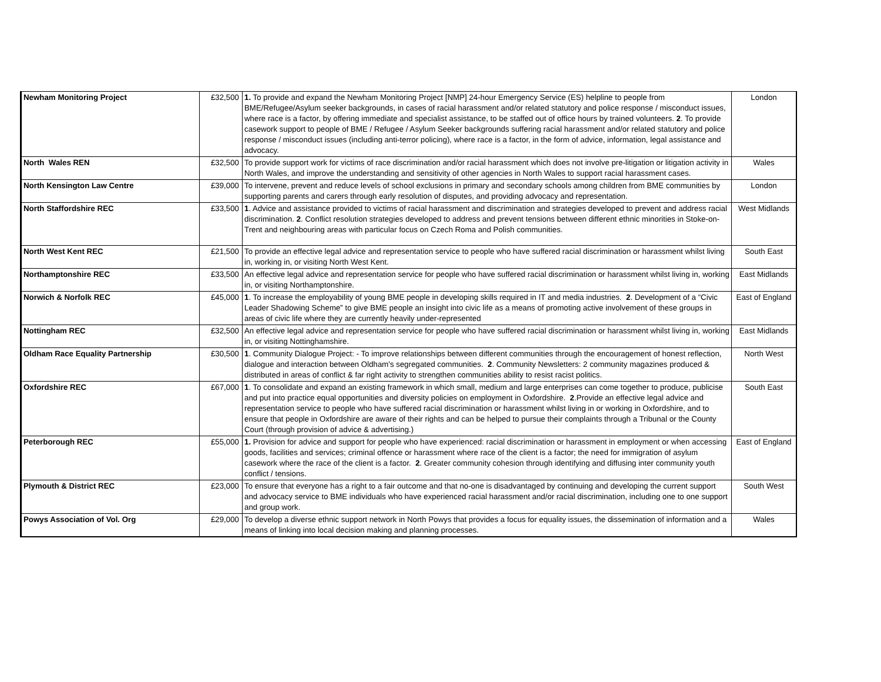| Newham Monitoring Project | £32,500 | 1. To provide and expand the Newham Monitoring Project [NMP] 24-hour Emergency Service (ES) helpline to people from BME/Refugee/Asylum seeker backgrounds, in cases of racial harassment and/or related statutory and police response / misconduct issues, where race is a factor, by offering immediate and specialist assistance, to be staffed out of office hours by trained volunteers. 2 . To provide casework support to people of BME / Refugee / Asylum Seeker backgrounds suffering racial harassment and/or related statutory and police response / misconduct issues (including anti-terror policing), where race is a factor, in the form of advice, information, legal assistance and advocacy. | London |
| North Wales REN | £32,500 | To provide support work for victims of race discrimination and/or racial harassment which does not involve pre-litigation or litigation activity in North Wales, and improve the understanding and sensitivity of other agencies in North Wales to support racial harassment cases. | Wales |
| North Kensington Law Centre | £39,000 | To intervene, prevent and reduce levels of school exclusions in primary and secondary schools among children from BME communities by supporting parents and carers through early resolution of disputes, and providing advocacy and representation. | London |
| North Staffordshire REC | £33,500 | 1 . Advice and assistance provided to victims of racial harassment and discrimination and strategies developed to prevent and address racial discrimination. 2 . Conflict resolution strategies developed to address and prevent tensions between different ethnic minorities in Stoke-on-Trent and neighbouring areas with particular focus on Czech Roma and Polish communities. | West Midlands |
| North West Kent REC | £21,500 | To provide an effective legal advice and representation service to people who have suffered racial discrimination or harassment whilst living in, working in, or visiting North West Kent. | South East |
| Northamptonshire REC | £33,500 | An effective legal advice and representation service for people who have suffered racial discrimination or harassment whilst living in, working in, or visiting Northamptonshire. | East Midlands |
| Norwich & Norfolk REC | £45,000 | 1 . To increase the employability of young BME people in developing skills required in IT and media industries. 2 . Development of a “Civic Leader Shadowing Scheme” to give BME people an insight into civic life as a means of promoting active involvement of these groups in areas of civic life where they are currently heavily under-represented | East of England |
| Nottingham REC | £32,500 | An effective legal advice and representation service for people who have suffered racial discrimination or harassment whilst living in, working in, or visiting Nottinghamshire. | East Midlands |
| Oldham Race Equality Partnership | £30,500 | 1 . Community Dialogue Project: - To improve relationships between different communities through the encouragement of honest reflection, dialogue and interaction between Oldham's segregated communities. 2 . Community Newsletters: 2 community magazines produced & distributed in areas of conflict & far right activity to strengthen communities ability to resist racist politics. | North West |
| Oxfordshire REC | £67,000 | 1 . To consolidate and expand an existing framework in which small, medium and large enterprises can come together to produce, publicise and put into practice equal opportunities and diversity policies on employment in Oxfordshire. 2 .Provide an effective legal advice and representation service to people who have suffered racial discrimination or harassment whilst living in or working in Oxfordshire, and to ensure that people in Oxfordshire are aware of their rights and can be helped to pursue their complaints through a Tribunal or the County Court (through provision of advice & advertising.) | South East |
| Peterborough REC | £55,000 | 1. Provision for advice and support for people who have experienced: racial discrimination or harassment in employment or when accessing goods, facilities and services; criminal offence or harassment where race of the client is a factor; the need for immigration of asylum casework where the race of the client is a factor. 2 . Greater community cohesion through identifying and diffusing inter community youth conflict / tensions. | East of England |
| Plymouth & District REC | £23,000 | To ensure that everyone has a right to a fair outcome and that no-one is disadvantaged by continuing and developing the current support and advocacy service to BME individuals who have experienced racial harassment and/or racial discrimination, including one to one support and group work. | South West |
| Powys Association of Vol. Org | £29,000 | To develop a diverse ethnic support network in North Powys that provides a focus for equality issues, the dissemination of information and a means of linking into local decision making and planning processes. | Wales |